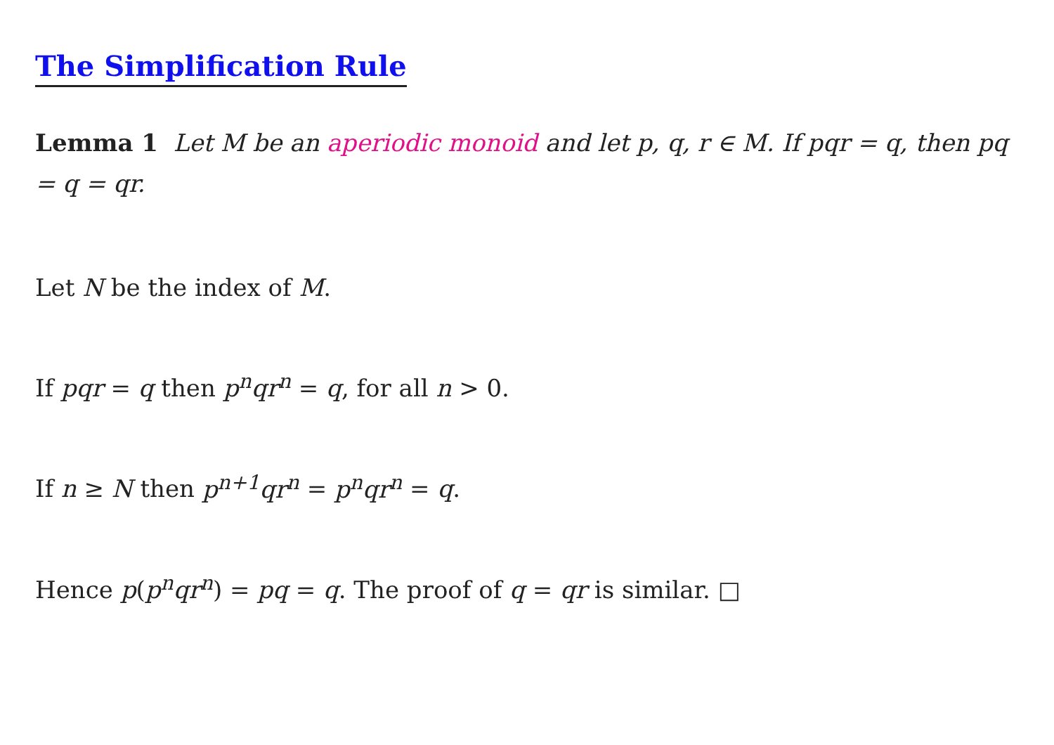The Simplification Rule
Lemma 1 Let M be an aperiodic monoid and let p, q, r ∈ M. If pqr = q, then pq = q = qr.
Let N be the index of M.
If pqr = q then p<sup>n</sup>qr<sup>n</sup> = q, for all n > 0.
If n ≥ N then p<sup>n+1</sup>qr<sup>n</sup> = p<sup>n</sup>qr<sup>n</sup> = q.
Hence p(p<sup>n</sup>qr<sup>n</sup>) = pq = q. The proof of q = qr is similar. □